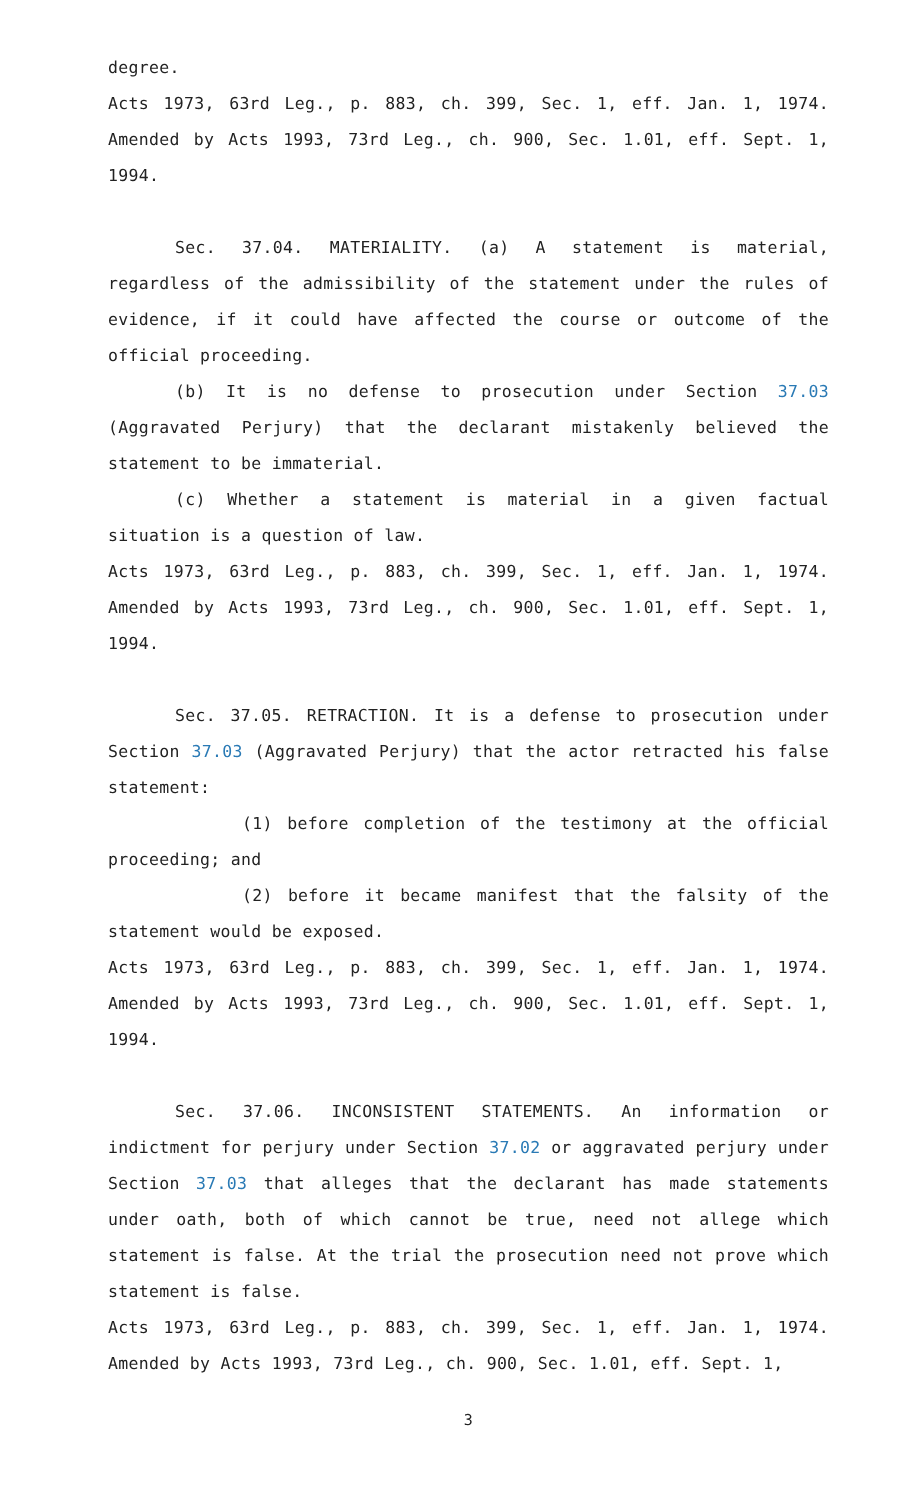degree.
Acts 1973, 63rd Leg., p. 883, ch. 399, Sec. 1, eff. Jan. 1, 1974. Amended by Acts 1993, 73rd Leg., ch. 900, Sec. 1.01, eff. Sept. 1, 1994.
Sec. 37.04. MATERIALITY. (a) A statement is material, regardless of the admissibility of the statement under the rules of evidence, if it could have affected the course or outcome of the official proceeding.
(b) It is no defense to prosecution under Section 37.03 (Aggravated Perjury) that the declarant mistakenly believed the statement to be immaterial.
(c) Whether a statement is material in a given factual situation is a question of law.
Acts 1973, 63rd Leg., p. 883, ch. 399, Sec. 1, eff. Jan. 1, 1974. Amended by Acts 1993, 73rd Leg., ch. 900, Sec. 1.01, eff. Sept. 1, 1994.
Sec. 37.05. RETRACTION. It is a defense to prosecution under Section 37.03 (Aggravated Perjury) that the actor retracted his false statement:
(1) before completion of the testimony at the official proceeding; and
(2) before it became manifest that the falsity of the statement would be exposed.
Acts 1973, 63rd Leg., p. 883, ch. 399, Sec. 1, eff. Jan. 1, 1974. Amended by Acts 1993, 73rd Leg., ch. 900, Sec. 1.01, eff. Sept. 1, 1994.
Sec. 37.06. INCONSISTENT STATEMENTS. An information or indictment for perjury under Section 37.02 or aggravated perjury under Section 37.03 that alleges that the declarant has made statements under oath, both of which cannot be true, need not allege which statement is false. At the trial the prosecution need not prove which statement is false.
Acts 1973, 63rd Leg., p. 883, ch. 399, Sec. 1, eff. Jan. 1, 1974. Amended by Acts 1993, 73rd Leg., ch. 900, Sec. 1.01, eff. Sept. 1,
3